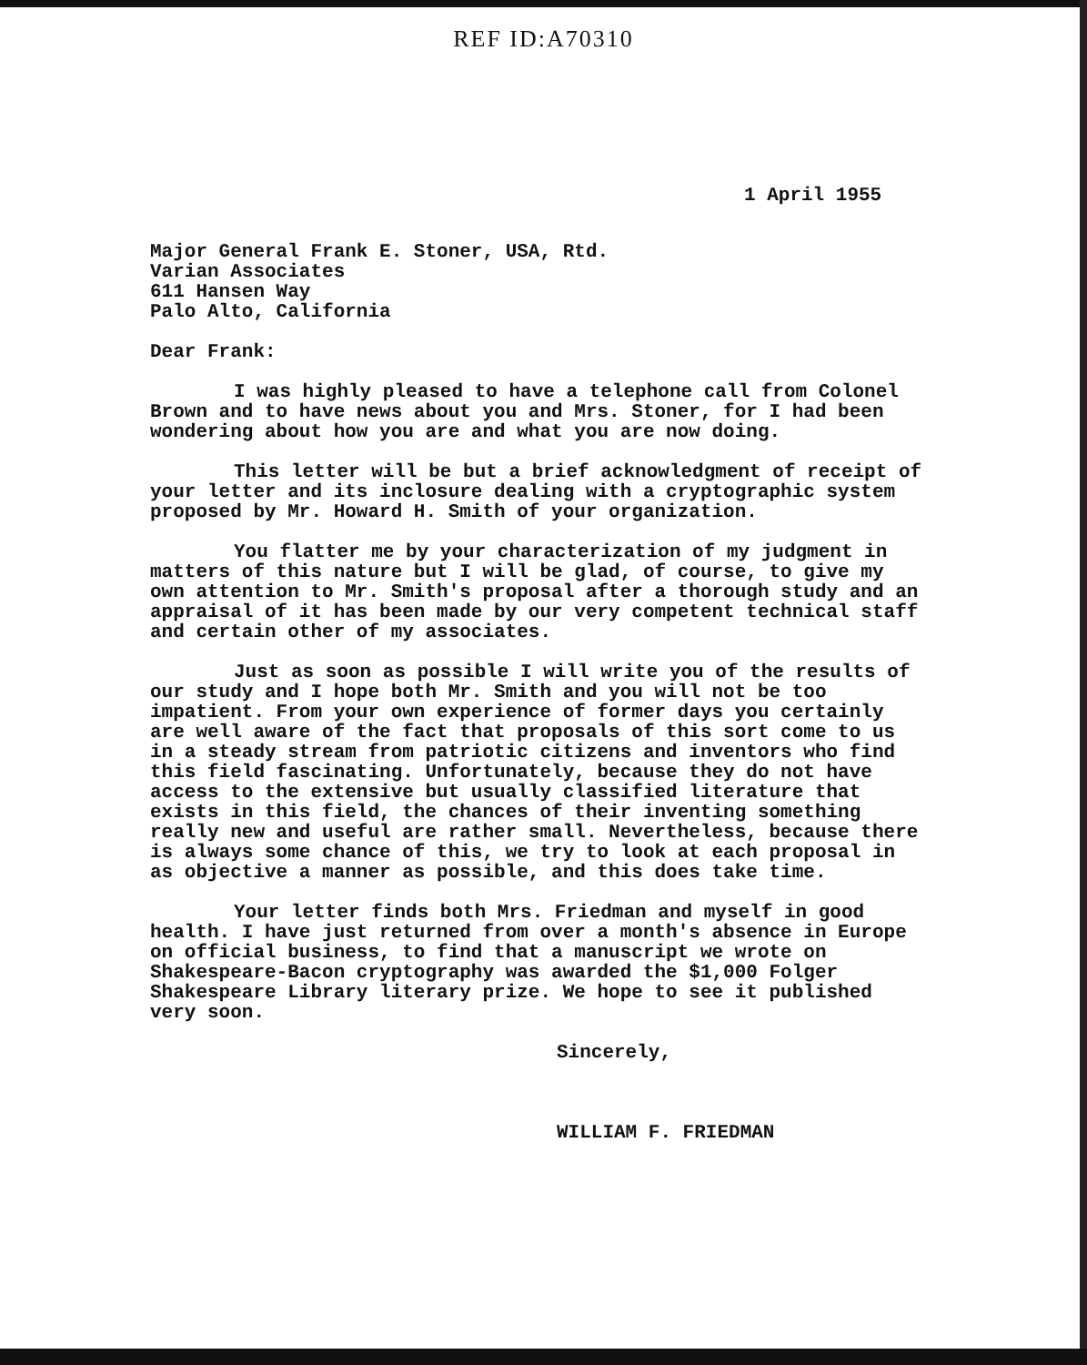REF ID:A70310
1 April 1955
Major General Frank E. Stoner, USA, Rtd.
Varian Associates
611 Hansen Way
Palo Alto, California
Dear Frank:
I was highly pleased to have a telephone call from Colonel Brown and to have news about you and Mrs. Stoner, for I had been wondering about how you are and what you are now doing.
This letter will be but a brief acknowledgment of receipt of your letter and its inclosure dealing with a cryptographic system proposed by Mr. Howard H. Smith of your organization.
You flatter me by your characterization of my judgment in matters of this nature but I will be glad, of course, to give my own attention to Mr. Smith's proposal after a thorough study and an appraisal of it has been made by our very competent technical staff and certain other of my associates.
Just as soon as possible I will write you of the results of our study and I hope both Mr. Smith and you will not be too impatient. From your own experience of former days you certainly are well aware of the fact that proposals of this sort come to us in a steady stream from patriotic citizens and inventors who find this field fascinating. Unfortunately, because they do not have access to the extensive but usually classified literature that exists in this field, the chances of their inventing something really new and useful are rather small. Nevertheless, because there is always some chance of this, we try to look at each proposal in as objective a manner as possible, and this does take time.
Your letter finds both Mrs. Friedman and myself in good health. I have just returned from over a month's absence in Europe on official business, to find that a manuscript we wrote on Shakespeare-Bacon cryptography was awarded the $1,000 Folger Shakespeare Library literary prize. We hope to see it published very soon.
Sincerely,
WILLIAM F. FRIEDMAN